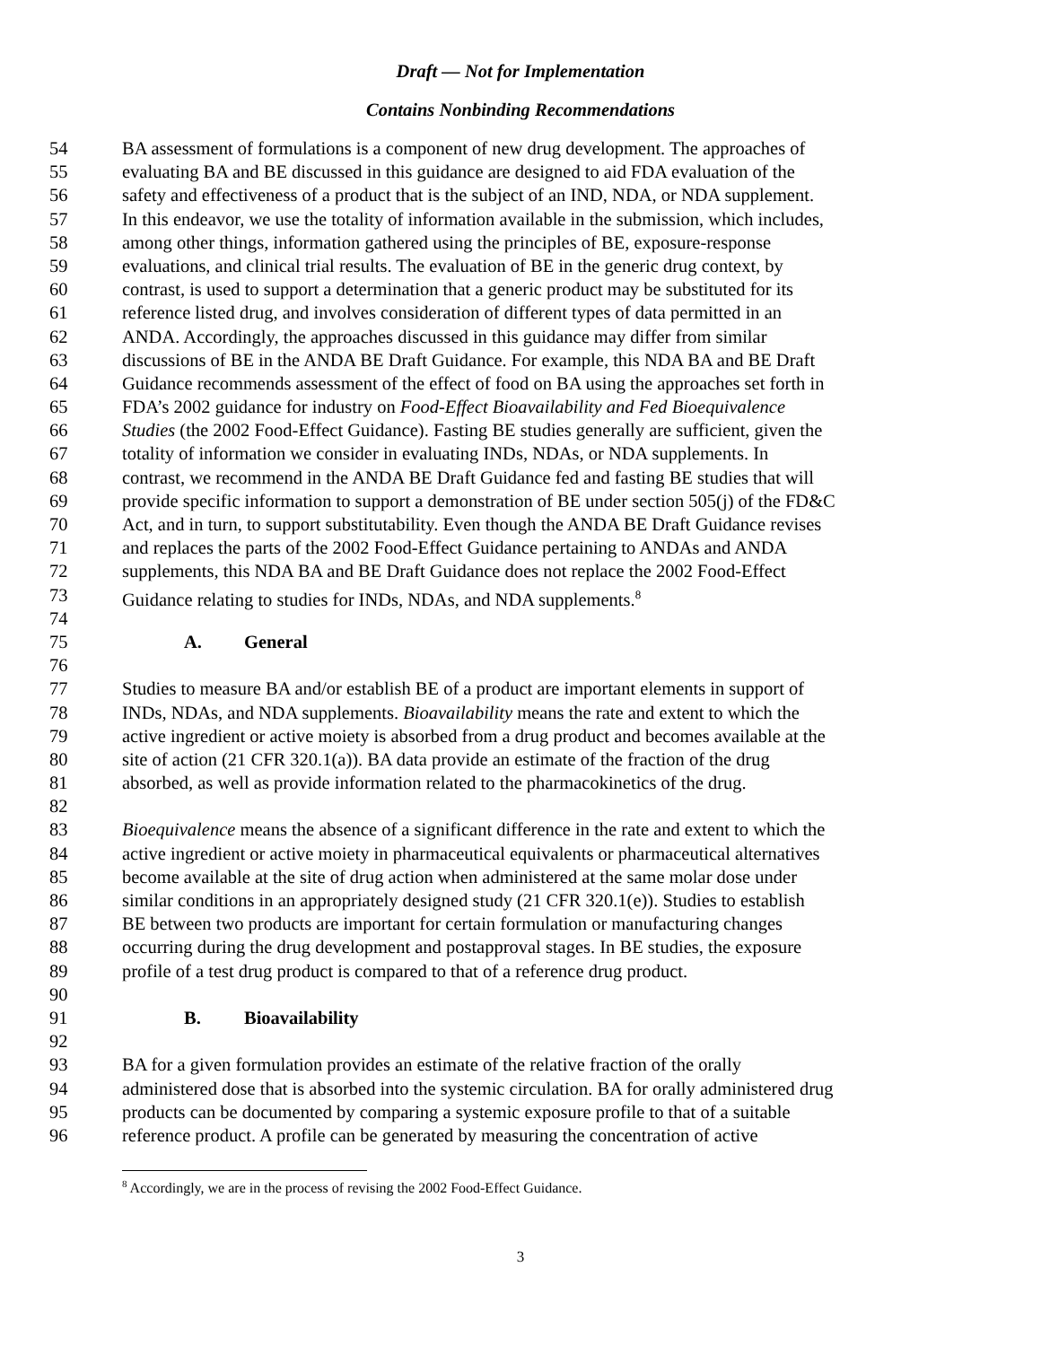Draft — Not for Implementation
Contains Nonbinding Recommendations
54 BA assessment of formulations is a component of new drug development. The approaches of
55 evaluating BA and BE discussed in this guidance are designed to aid FDA evaluation of the
56 safety and effectiveness of a product that is the subject of an IND, NDA, or NDA supplement.
57 In this endeavor, we use the totality of information available in the submission, which includes,
58 among other things, information gathered using the principles of BE, exposure-response
59 evaluations, and clinical trial results. The evaluation of BE in the generic drug context, by
60 contrast, is used to support a determination that a generic product may be substituted for its
61 reference listed drug, and involves consideration of different types of data permitted in an
62 ANDA. Accordingly, the approaches discussed in this guidance may differ from similar
63 discussions of BE in the ANDA BE Draft Guidance. For example, this NDA BA and BE Draft
64 Guidance recommends assessment of the effect of food on BA using the approaches set forth in
65 FDA’s 2002 guidance for industry on Food-Effect Bioavailability and Fed Bioequivalence
66 Studies (the 2002 Food-Effect Guidance). Fasting BE studies generally are sufficient, given the
67 totality of information we consider in evaluating INDs, NDAs, or NDA supplements. In
68 contrast, we recommend in the ANDA BE Draft Guidance fed and fasting BE studies that will
69 provide specific information to support a demonstration of BE under section 505(j) of the FD&C
70 Act, and in turn, to support substitutability. Even though the ANDA BE Draft Guidance revises
71 and replaces the parts of the 2002 Food-Effect Guidance pertaining to ANDAs and ANDA
72 supplements, this NDA BA and BE Draft Guidance does not replace the 2002 Food-Effect
73 Guidance relating to studies for INDs, NDAs, and NDA supplements.<sup>8</sup>
74
75 A. General
76
77 Studies to measure BA and/or establish BE of a product are important elements in support of
78 INDs, NDAs, and NDA supplements. Bioavailability means the rate and extent to which the
79 active ingredient or active moiety is absorbed from a drug product and becomes available at the
80 site of action (21 CFR 320.1(a)). BA data provide an estimate of the fraction of the drug
81 absorbed, as well as provide information related to the pharmacokinetics of the drug.
82
83 Bioequivalence means the absence of a significant difference in the rate and extent to which the
84 active ingredient or active moiety in pharmaceutical equivalents or pharmaceutical alternatives
85 become available at the site of drug action when administered at the same molar dose under
86 similar conditions in an appropriately designed study (21 CFR 320.1(e)). Studies to establish
87 BE between two products are important for certain formulation or manufacturing changes
88 occurring during the drug development and postapproval stages. In BE studies, the exposure
89 profile of a test drug product is compared to that of a reference drug product.
90
91 B. Bioavailability
92
93 BA for a given formulation provides an estimate of the relative fraction of the orally
94 administered dose that is absorbed into the systemic circulation. BA for orally administered drug
95 products can be documented by comparing a systemic exposure profile to that of a suitable
96 reference product. A profile can be generated by measuring the concentration of active
<sup>8</sup> Accordingly, we are in the process of revising the 2002 Food-Effect Guidance.
3